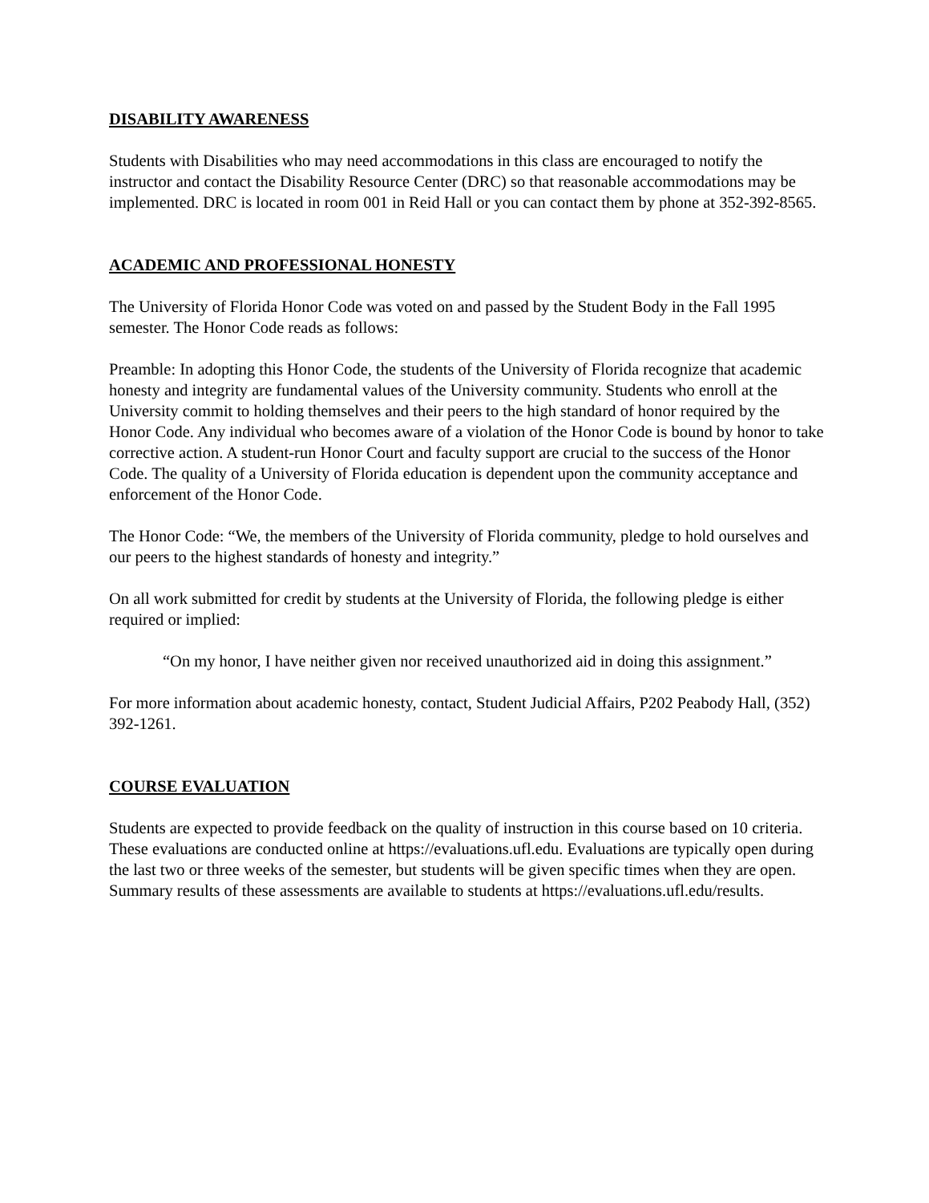DISABILITY AWARENESS
Students with Disabilities who may need accommodations in this class are encouraged to notify the instructor and contact the Disability Resource Center (DRC) so that reasonable accommodations may be implemented. DRC is located in room 001 in Reid Hall or you can contact them by phone at 352-392-8565.
ACADEMIC AND PROFESSIONAL HONESTY
The University of Florida Honor Code was voted on and passed by the Student Body in the Fall 1995 semester. The Honor Code reads as follows:
Preamble: In adopting this Honor Code, the students of the University of Florida recognize that academic honesty and integrity are fundamental values of the University community. Students who enroll at the University commit to holding themselves and their peers to the high standard of honor required by the Honor Code. Any individual who becomes aware of a violation of the Honor Code is bound by honor to take corrective action. A student-run Honor Court and faculty support are crucial to the success of the Honor Code. The quality of a University of Florida education is dependent upon the community acceptance and enforcement of the Honor Code.
The Honor Code: “We, the members of the University of Florida community, pledge to hold ourselves and our peers to the highest standards of honesty and integrity.”
On all work submitted for credit by students at the University of Florida, the following pledge is either required or implied:
“On my honor, I have neither given nor received unauthorized aid in doing this assignment.”
For more information about academic honesty, contact, Student Judicial Affairs, P202 Peabody Hall, (352) 392-1261.
COURSE EVALUATION
Students are expected to provide feedback on the quality of instruction in this course based on 10 criteria. These evaluations are conducted online at https://evaluations.ufl.edu. Evaluations are typically open during the last two or three weeks of the semester, but students will be given specific times when they are open. Summary results of these assessments are available to students at https://evaluations.ufl.edu/results.